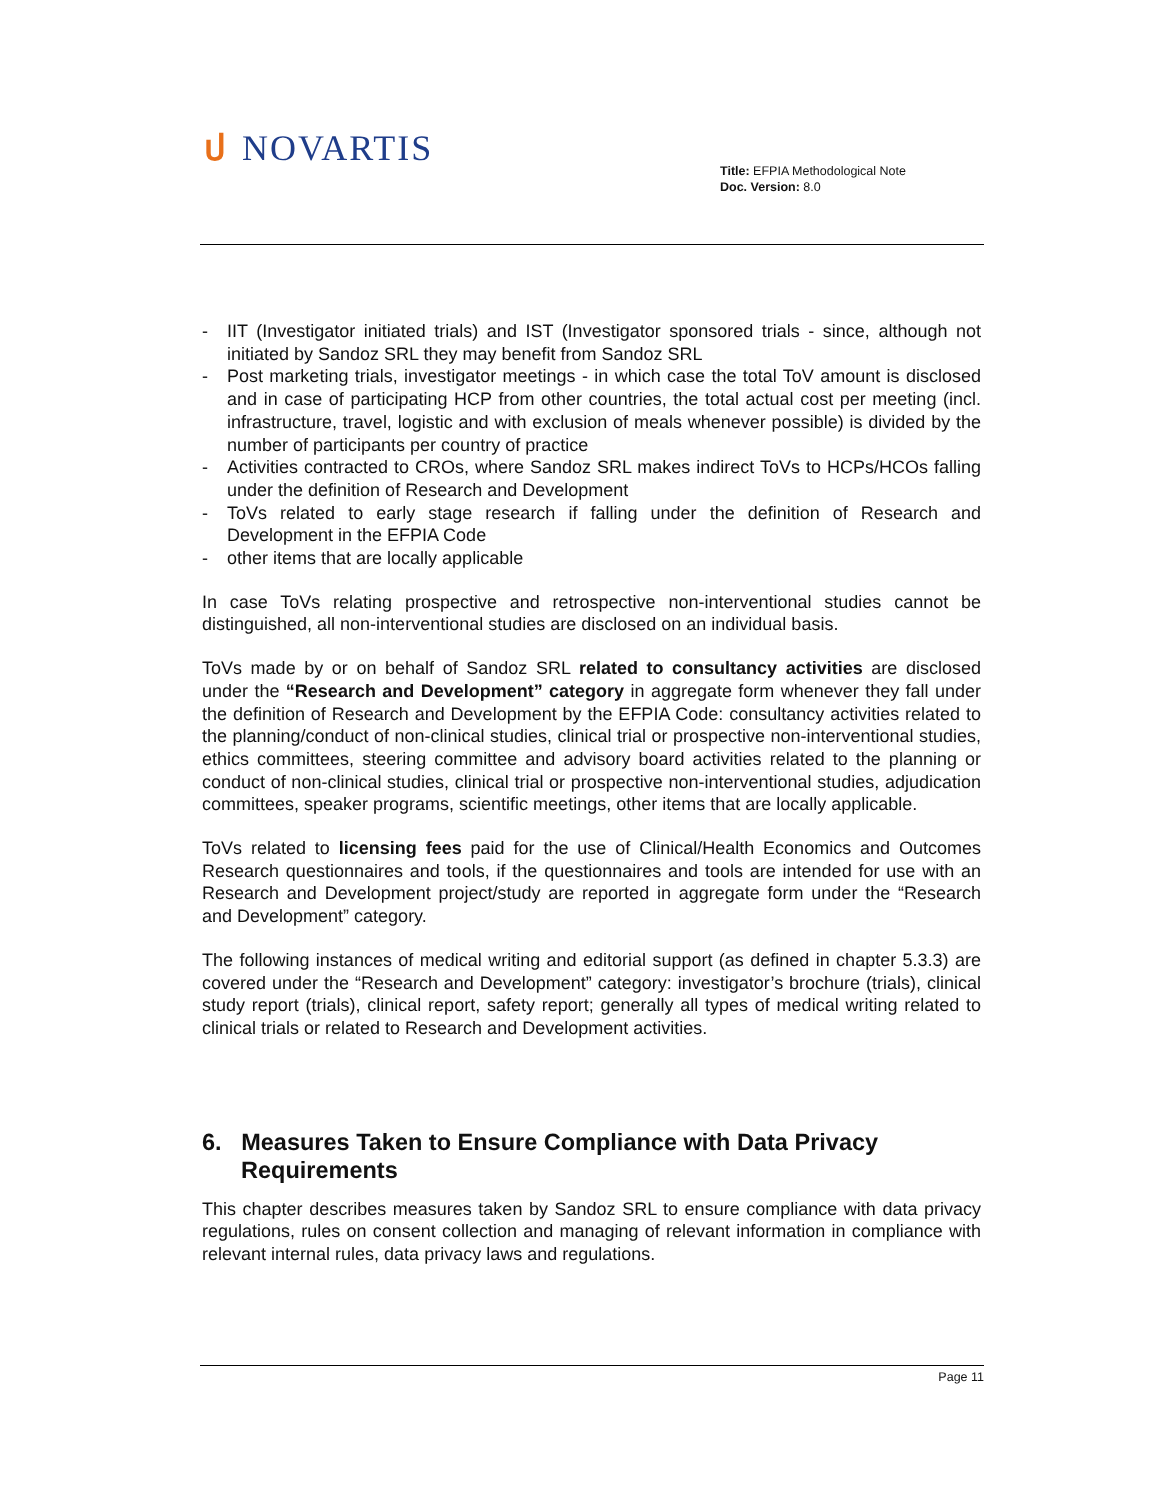ป NOVARTIS
Title: EFPIA Methodological Note
Doc. Version: 8.0
- IIT (Investigator initiated trials) and IST (Investigator sponsored trials - since, although not initiated by Sandoz SRL they may benefit from Sandoz SRL
- Post marketing trials, investigator meetings - in which case the total ToV amount is disclosed and in case of participating HCP from other countries, the total actual cost per meeting (incl. infrastructure, travel, logistic and with exclusion of meals whenever possible) is divided by the number of participants per country of practice
- Activities contracted to CROs, where Sandoz SRL makes indirect ToVs to HCPs/HCOs falling under the definition of Research and Development
- ToVs related to early stage research if falling under the definition of Research and Development in the EFPIA Code
- other items that are locally applicable
In case ToVs relating prospective and retrospective non-interventional studies cannot be distinguished, all non-interventional studies are disclosed on an individual basis.
ToVs made by or on behalf of Sandoz SRL related to consultancy activities are disclosed under the “Research and Development” category in aggregate form whenever they fall under the definition of Research and Development by the EFPIA Code: consultancy activities related to the planning/conduct of non-clinical studies, clinical trial or prospective non-interventional studies, ethics committees, steering committee and advisory board activities related to the planning or conduct of non-clinical studies, clinical trial or prospective non-interventional studies, adjudication committees, speaker programs, scientific meetings, other items that are locally applicable.
ToVs related to licensing fees paid for the use of Clinical/Health Economics and Outcomes Research questionnaires and tools, if the questionnaires and tools are intended for use with an Research and Development project/study are reported in aggregate form under the “Research and Development” category.
The following instances of medical writing and editorial support (as defined in chapter 5.3.3) are covered under the “Research and Development” category: investigator’s brochure (trials), clinical study report (trials), clinical report, safety report; generally all types of medical writing related to clinical trials or related to Research and Development activities.
6. Measures Taken to Ensure Compliance with Data Privacy Requirements
This chapter describes measures taken by Sandoz SRL to ensure compliance with data privacy regulations, rules on consent collection and managing of relevant information in compliance with relevant internal rules, data privacy laws and regulations.
Page 11